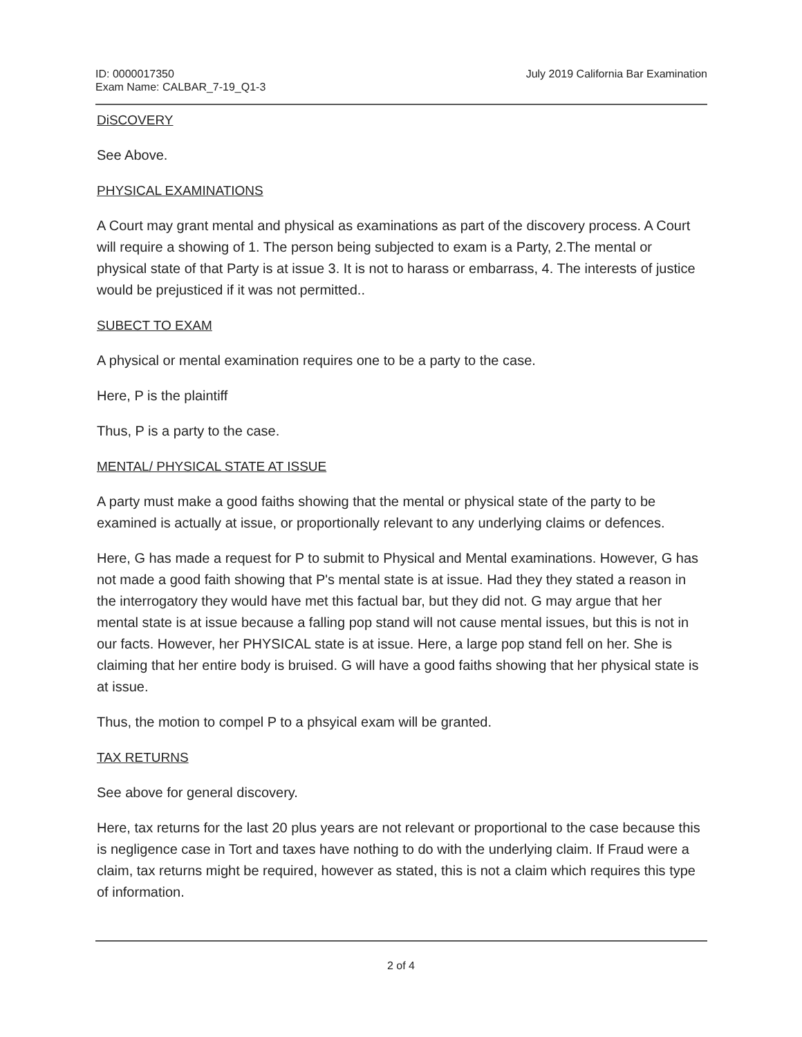ID: 0000017350
Exam Name: CALBAR_7-19_Q1-3
July 2019 California Bar Examination
DiSCOVERY
See Above.
PHYSICAL EXAMINATIONS
A Court may grant mental and physical as examinations as part of the discovery process. A Court will require a showing of 1. The person being subjected to exam is a Party, 2.The mental or physical state of that Party is at issue 3. It is not to harass or embarrass, 4. The interests of justice would be prejusticed if it was not permitted..
SUBECT TO EXAM
A physical or mental examination requires one to be a party to the case.
Here, P is the plaintiff
Thus, P is a party to the case.
MENTAL/ PHYSICAL STATE AT ISSUE
A party must make a good faiths showing that the mental or physical state of the party to be examined is actually at issue, or proportionally relevant to any underlying claims or defences.
Here, G has made a request for P to submit to Physical and Mental examinations. However, G has not made a good faith showing that P's mental state is at issue. Had they they stated a reason in the interrogatory they would have met this factual bar, but they did not. G may argue that her mental state is at issue because a falling pop stand will not cause mental issues, but this is not in our facts. However, her PHYSICAL state is at issue. Here, a large pop stand fell on her. She is claiming that her entire body is bruised. G will have a good faiths showing that her physical state is at issue.
Thus, the motion to compel P to a phsyical exam will be granted.
TAX RETURNS
See above for general discovery.
Here, tax returns for the last 20 plus years are not relevant or proportional to the case because this is negligence case in Tort and taxes have nothing to do with the underlying claim. If Fraud were a claim, tax returns might be required, however as stated, this is not a claim which requires this type of information.
2 of 4